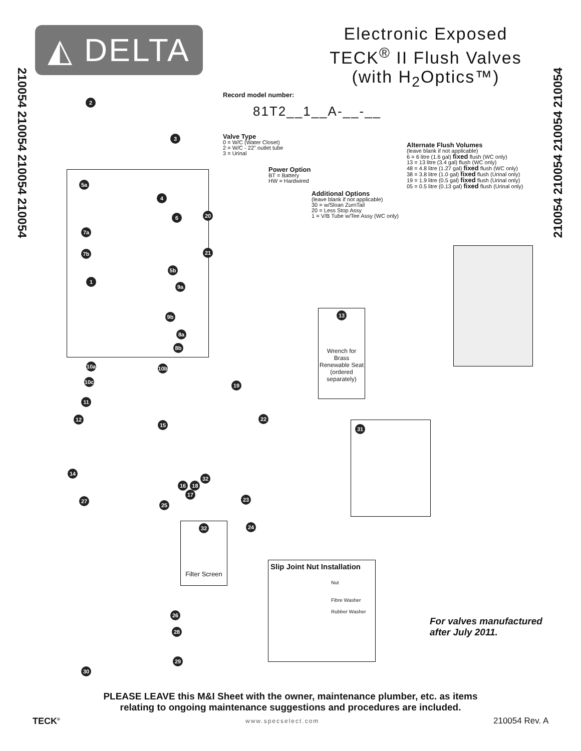◭ DELTA
Electronic Exposed
TECK<sup>®</sup> II Flush Valves
(with H<sub>2</sub>Optics™)
210054 210054 210054 210054
210054 210054 210054 210054
Record model number:
81T2__1__A-__-__
Valve Type
0 = W/C (Water Closet)
2 = W/C - 22" outlet tube
3 = Urinal
Power Option
BT = Battery
HW = Hardwired
Additional Options
(leave blank if not applicable)
30 = w/Sloan ZurnTail
20 = Less Stop Assy
1 = V/B Tube w/Tee Assy (WC only)
Alternate Flush Volumes
(leave blank if not applicable)
6 = 6 litre (1.6 gal) fixed flush (WC only)
13 = 13 litre (3.4 gal) flush (WC only)
48 = 4.8 litre (1.27 gal) fixed flush (WC only)
38 = 3.8 litre (1.0 gal) fixed flush (Urinal only)
19 = 1.9 litre (0.5 gal) fixed flush (Urinal only)
05 = 0.5 litre (0.13 gal) fixed flush (Urinal only)
13
Wrench for Brass Renewable Seat (ordered separately)
31
32
Filter Screen
Slip Joint Nut Installation
Nut
Fibre Washer
Rubber Washer
2
3
5a
4
6 20
7a
7b 21
5b
1
9a
9b
8a
8b
10a 10b
10c 19
11
22
12
15
14
32
16 18
17
23
27 25
24
26
28
29
30
For valves manufactured
after July 2011.
PLEASE LEAVE this M&I Sheet with the owner, maintenance plumber, etc. as items
relating to ongoing maintenance suggestions and procedures are included.
TECK<sup>®</sup> www.specselect.com 210054 Rev. A